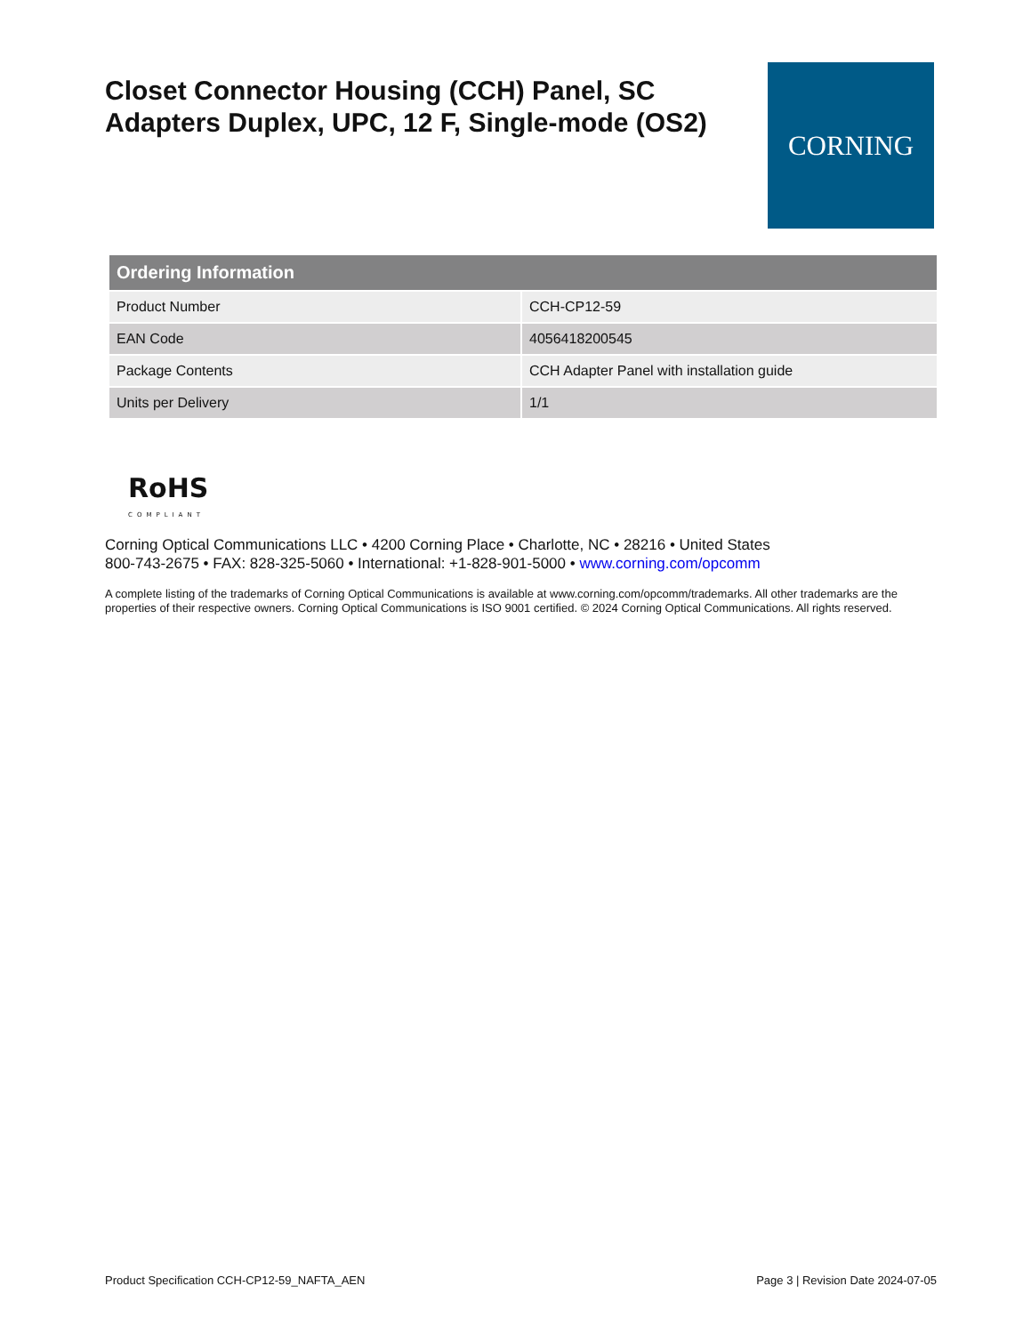Closet Connector Housing (CCH) Panel, SC Adapters Duplex, UPC, 12 F, Single-mode (OS2)
CORNING
| Ordering Information | |
| --- | --- |
| Product Number | CCH-CP12-59 |
| EAN Code | 4056418200545 |
| Package Contents | CCH Adapter Panel with installation guide |
| Units per Delivery | 1/1 |
RoHS
COMPLIANT
Corning Optical Communications LLC • 4200 Corning Place • Charlotte, NC • 28216 • United States
800-743-2675 • FAX: 828-325-5060 • International: +1-828-901-5000 • www.corning.com/opcomm
A complete listing of the trademarks of Corning Optical Communications is available at www.corning.com/opcomm/trademarks. All other trademarks are the properties of their respective owners. Corning Optical Communications is ISO 9001 certified. © 2024 Corning Optical Communications. All rights reserved.
Product Specification CCH-CP12-59_NAFTA_AEN Page 3 | Revision Date 2024-07-05